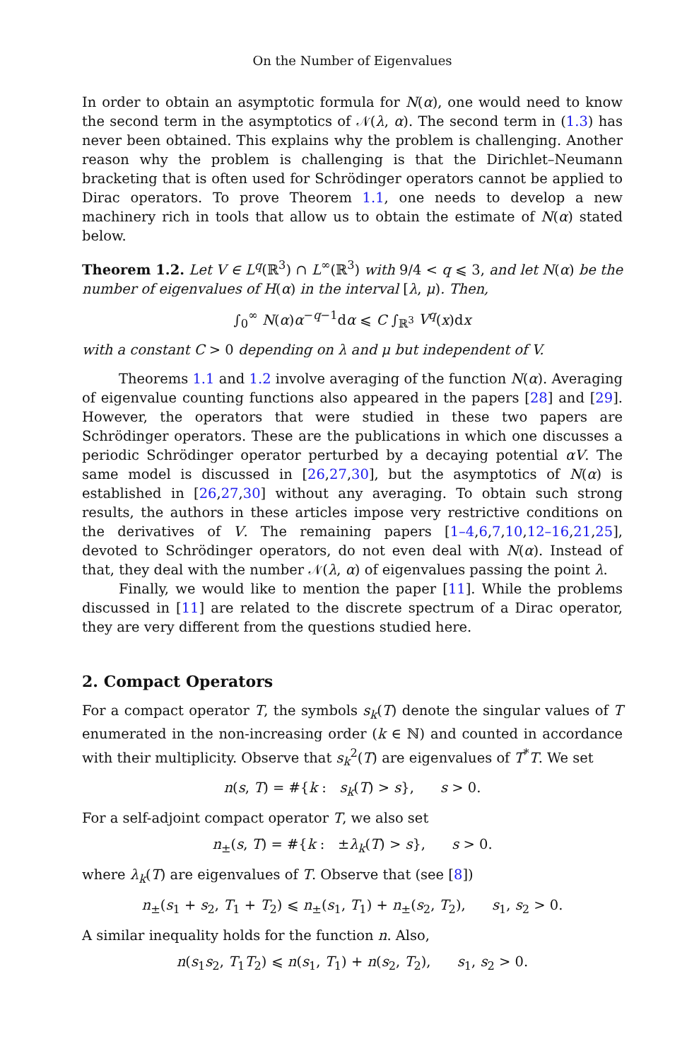On the Number of Eigenvalues
In order to obtain an asymptotic formula for N(α), one would need to know the second term in the asymptotics of 𝒩(λ, α). The second term in (1.3) has never been obtained. This explains why the problem is challenging. Another reason why the problem is challenging is that the Dirichlet–Neumann bracketing that is often used for Schrödinger operators cannot be applied to Dirac operators. To prove Theorem 1.1, one needs to develop a new machinery rich in tools that allow us to obtain the estimate of N(α) stated below.
Theorem 1.2. Let V ∈ L<sup>q</sup>(ℝ<sup>3</sup>) ∩ L<sup>∞</sup>(ℝ<sup>3</sup>) with 9/4 < q ⩽ 3, and let N(α) be the number of eigenvalues of H(α) in the interval [λ, μ). Then,
∫<sub>0</sub><sup>∞</sup> N(α)α<sup>−q−1</sup>dα ⩽ C ∫<sub>ℝ<sup>3</sup></sub> V<sup>q</sup>(x)dx
with a constant C > 0 depending on λ and μ but independent of V.
Theorems 1.1 and 1.2 involve averaging of the function N(α). Averaging of eigenvalue counting functions also appeared in the papers [28] and [29]. However, the operators that were studied in these two papers are Schrödinger operators. These are the publications in which one discusses a periodic Schrödinger operator perturbed by a decaying potential αV. The same model is discussed in [26,27,30], but the asymptotics of N(α) is established in [26,27,30] without any averaging. To obtain such strong results, the authors in these articles impose very restrictive conditions on the derivatives of V. The remaining papers [1–4,6,7,10,12–16,21,25], devoted to Schrödinger operators, do not even deal with N(α). Instead of that, they deal with the number 𝒩(λ, α) of eigenvalues passing the point λ.
Finally, we would like to mention the paper [11]. While the problems discussed in [11] are related to the discrete spectrum of a Dirac operator, they are very different from the questions studied here.
2. Compact Operators
For a compact operator T, the symbols s<sub>k</sub>(T) denote the singular values of T enumerated in the non-increasing order (k ∈ ℕ) and counted in accordance with their multiplicity. Observe that s<sub>k</sub><sup>2</sup>(T) are eigenvalues of T<sup>*</sup>T. We set
n(s, T) = #{k : s<sub>k</sub>(T) > s}, s > 0.
For a self-adjoint compact operator T, we also set
n<sub>±</sub>(s, T) = #{k : ±λ<sub>k</sub>(T) > s}, s > 0.
where λ<sub>k</sub>(T) are eigenvalues of T. Observe that (see [8])
n<sub>±</sub>(s<sub>1</sub> + s<sub>2</sub>, T<sub>1</sub> + T<sub>2</sub>) ⩽ n<sub>±</sub>(s<sub>1</sub>, T<sub>1</sub>) + n<sub>±</sub>(s<sub>2</sub>, T<sub>2</sub>), s<sub>1</sub>, s<sub>2</sub> > 0.
A similar inequality holds for the function n. Also,
n(s<sub>1</sub>s<sub>2</sub>, T<sub>1</sub>T<sub>2</sub>) ⩽ n(s<sub>1</sub>, T<sub>1</sub>) + n(s<sub>2</sub>, T<sub>2</sub>), s<sub>1</sub>, s<sub>2</sub> > 0.